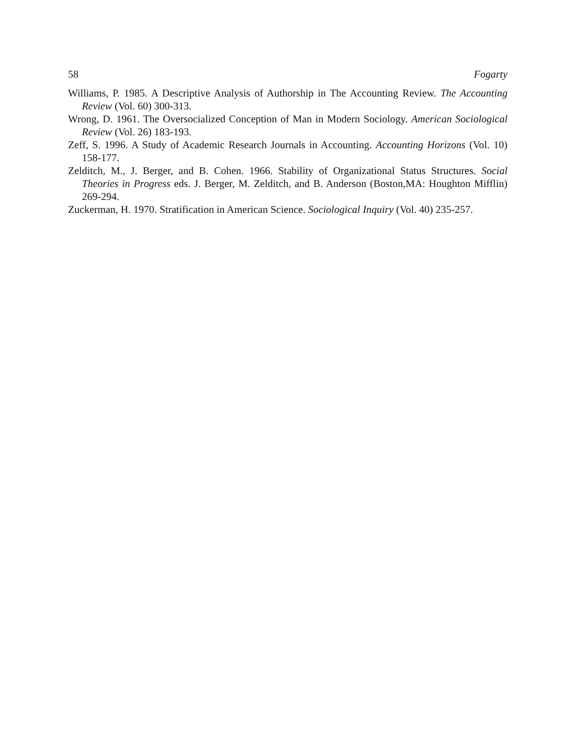58 Fogarty
Williams, P. 1985. A Descriptive Analysis of Authorship in The Accounting Review. The Accounting Review (Vol. 60) 300-313.
Wrong, D. 1961. The Oversocialized Conception of Man in Modern Sociology. American Sociological Review (Vol. 26) 183-193.
Zeff, S. 1996. A Study of Academic Research Journals in Accounting. Accounting Horizons (Vol. 10) 158-177.
Zelditch, M., J. Berger, and B. Cohen. 1966. Stability of Organizational Status Structures. Social Theories in Progress eds. J. Berger, M. Zelditch, and B. Anderson (Boston,MA: Houghton Mifflin) 269-294.
Zuckerman, H. 1970. Stratification in American Science. Sociological Inquiry (Vol. 40) 235-257.